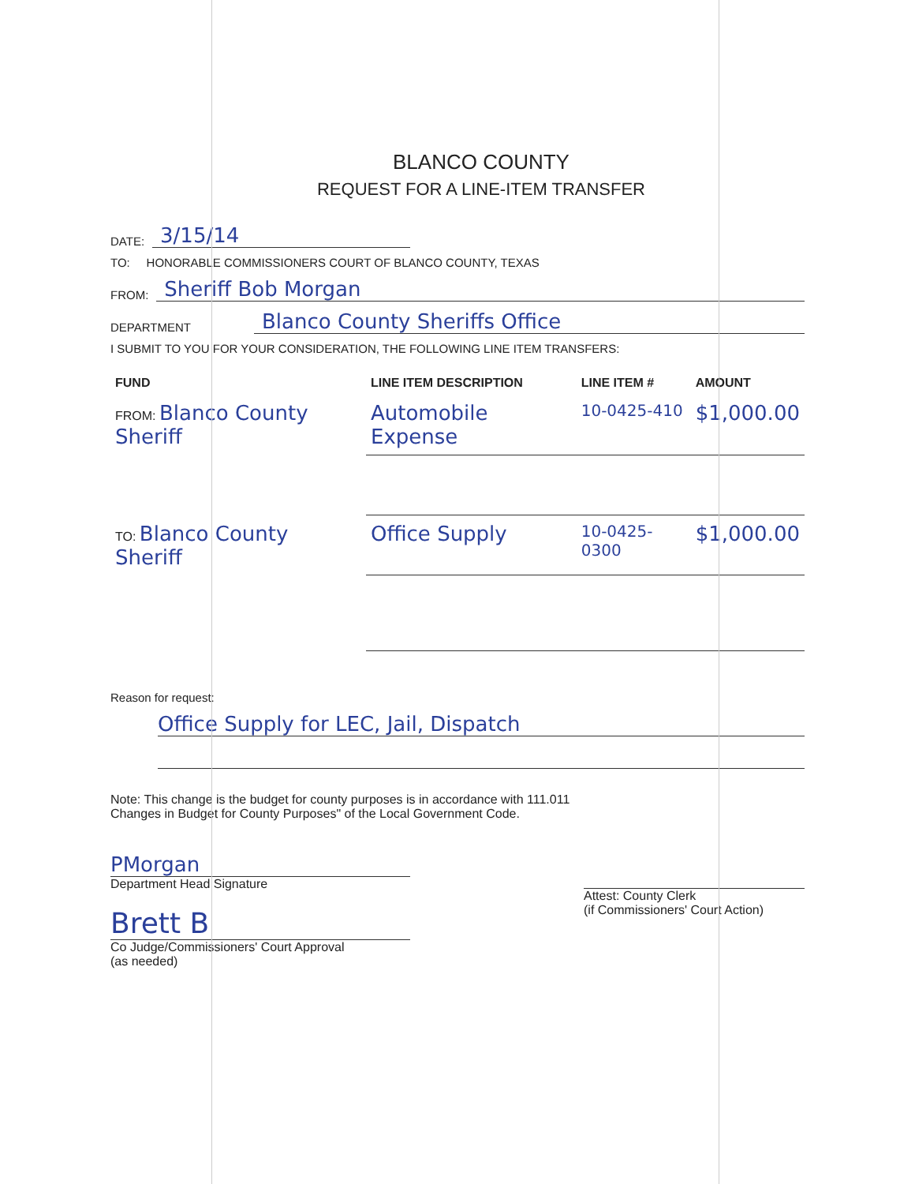BLANCO COUNTY
REQUEST FOR A LINE-ITEM TRANSFER
DATE: 3/15/14
TO: HONORABLE COMMISSIONERS COURT OF BLANCO COUNTY, TEXAS
FROM: Sheriff Bob Morgan
DEPARTMENT Blanco County Sheriffs Office
I SUBMIT TO YOU FOR YOUR CONSIDERATION, THE FOLLOWING LINE ITEM TRANSFERS:
| FUND | LINE ITEM DESCRIPTION | LINE ITEM # | AMOUNT |
| --- | --- | --- | --- |
| FROM: Blanco County Sheriff | Automobile Expense | 10-0425-410 | $1,000.00 |
| TO: Blanco County Sheriff | Office Supply | 10-0425-0300 | $1,000.00 |
Reason for request:
Office Supply for LEC, Jail, Dispatch
Note: This change is the budget for county purposes is in accordance with 111.011
Changes in Budget for County Purposes" of the Local Government Code.
PMorgan
Department Head Signature
Brett B
Co Judge/Commissioners' Court Approval
(as needed)
Attest: County Clerk
(if Commissioners' Court Action)